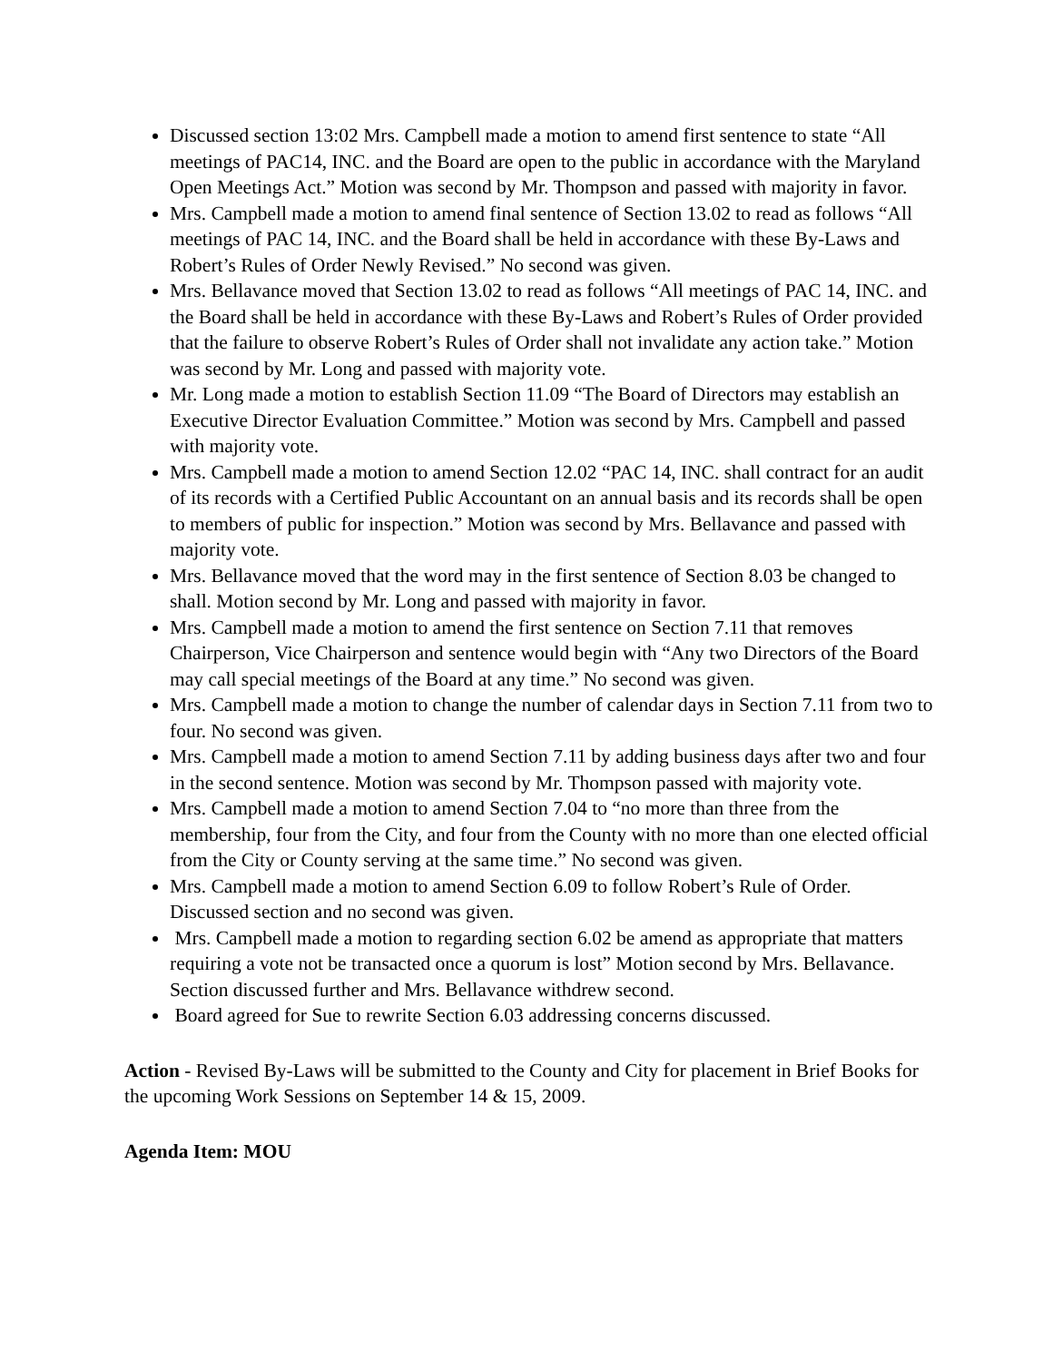Discussed section 13:02 Mrs. Campbell made a motion to amend first sentence to state “All meetings of PAC14, INC. and the Board are open to the public in accordance with the Maryland Open Meetings Act.” Motion was second by Mr. Thompson and passed with majority in favor.
Mrs. Campbell made a motion to amend final sentence of Section 13.02 to read as follows “All meetings of PAC 14, INC. and the Board shall be held in accordance with these By-Laws and Robert’s Rules of Order Newly Revised.” No second was given.
Mrs. Bellavance moved that Section 13.02 to read as follows “All meetings of PAC 14, INC. and the Board shall be held in accordance with these By-Laws and Robert’s Rules of Order provided that the failure to observe Robert’s Rules of Order shall not invalidate any action take.” Motion was second by Mr. Long and passed with majority vote.
Mr. Long made a motion to establish Section 11.09 “The Board of Directors may establish an Executive Director Evaluation Committee.” Motion was second by Mrs. Campbell and passed with majority vote.
Mrs. Campbell made a motion to amend Section 12.02 “PAC 14, INC. shall contract for an audit of its records with a Certified Public Accountant on an annual basis and its records shall be open to members of public for inspection.” Motion was second by Mrs. Bellavance and passed with majority vote.
Mrs. Bellavance moved that the word may in the first sentence of Section 8.03 be changed to shall. Motion second by Mr. Long and passed with majority in favor.
Mrs. Campbell made a motion to amend the first sentence on Section 7.11 that removes Chairperson, Vice Chairperson and sentence would begin with “Any two Directors of the Board may call special meetings of the Board at any time.” No second was given.
Mrs. Campbell made a motion to change the number of calendar days in Section 7.11 from two to four. No second was given.
Mrs. Campbell made a motion to amend Section 7.11 by adding business days after two and four in the second sentence. Motion was second by Mr. Thompson passed with majority vote.
Mrs. Campbell made a motion to amend Section 7.04 to “no more than three from the membership, four from the City, and four from the County with no more than one elected official from the City or County serving at the same time.” No second was given.
Mrs. Campbell made a motion to amend Section 6.09 to follow Robert’s Rule of Order. Discussed section and no second was given.
Mrs. Campbell made a motion to regarding section 6.02 be amend as appropriate that matters requiring a vote not be transacted once a quorum is lost” Motion second by Mrs. Bellavance. Section discussed further and Mrs. Bellavance withdrew second.
Board agreed for Sue to rewrite Section 6.03 addressing concerns discussed.
Action - Revised By-Laws will be submitted to the County and City for placement in Brief Books for the upcoming Work Sessions on September 14 & 15, 2009.
Agenda Item: MOU